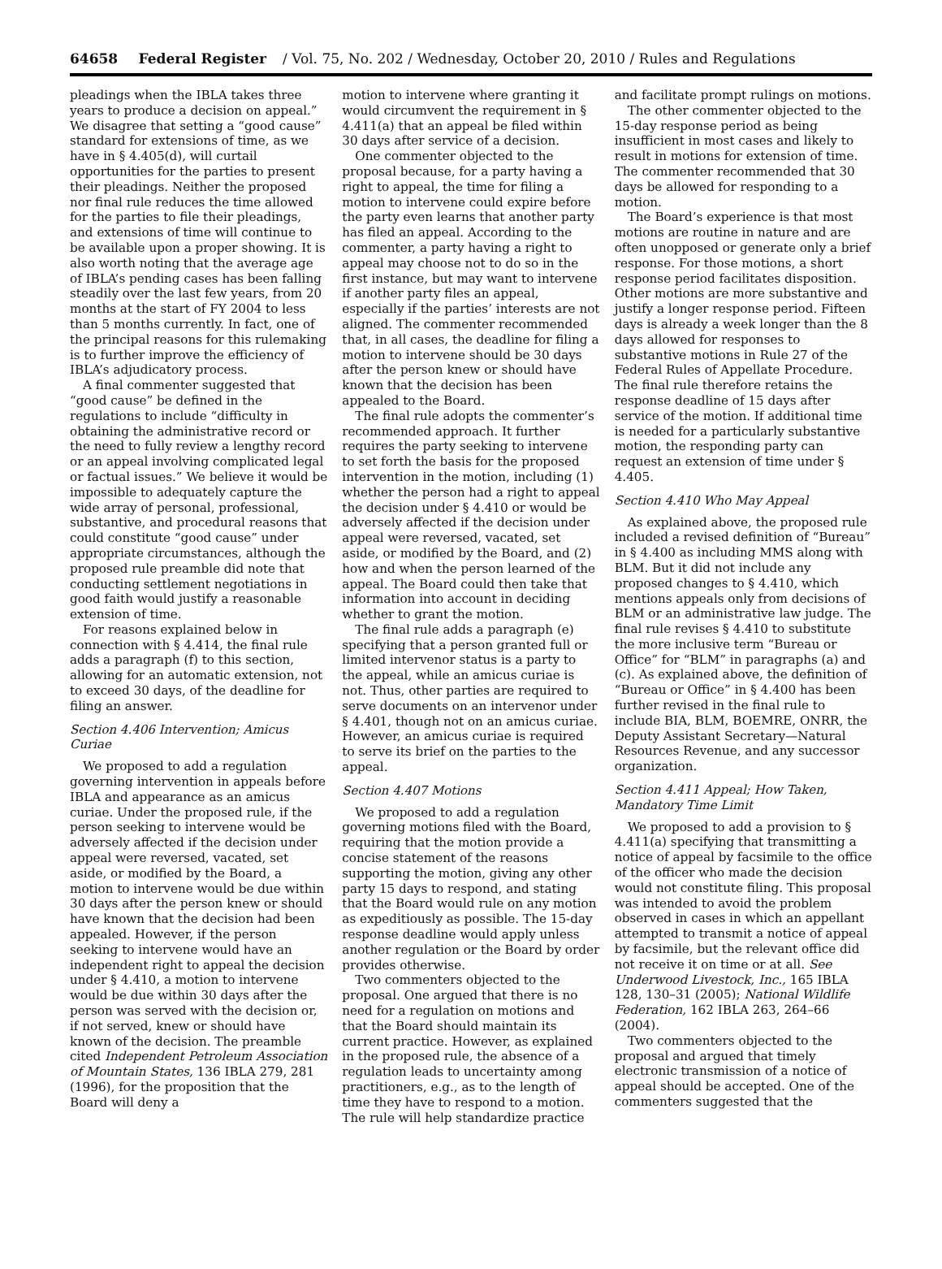64658 Federal Register / Vol. 75, No. 202 / Wednesday, October 20, 2010 / Rules and Regulations
pleadings when the IBLA takes three years to produce a decision on appeal.” We disagree that setting a “good cause” standard for extensions of time, as we have in § 4.405(d), will curtail opportunities for the parties to present their pleadings. Neither the proposed nor final rule reduces the time allowed for the parties to file their pleadings, and extensions of time will continue to be available upon a proper showing. It is also worth noting that the average age of IBLA’s pending cases has been falling steadily over the last few years, from 20 months at the start of FY 2004 to less than 5 months currently. In fact, one of the principal reasons for this rulemaking is to further improve the efficiency of IBLA’s adjudicatory process.
A final commenter suggested that “good cause” be defined in the regulations to include “difficulty in obtaining the administrative record or the need to fully review a lengthy record or an appeal involving complicated legal or factual issues.” We believe it would be impossible to adequately capture the wide array of personal, professional, substantive, and procedural reasons that could constitute “good cause” under appropriate circumstances, although the proposed rule preamble did note that conducting settlement negotiations in good faith would justify a reasonable extension of time.
For reasons explained below in connection with § 4.414, the final rule adds a paragraph (f) to this section, allowing for an automatic extension, not to exceed 30 days, of the deadline for filing an answer.
Section 4.406 Intervention; Amicus Curiae
We proposed to add a regulation governing intervention in appeals before IBLA and appearance as an amicus curiae. Under the proposed rule, if the person seeking to intervene would be adversely affected if the decision under appeal were reversed, vacated, set aside, or modified by the Board, a motion to intervene would be due within 30 days after the person knew or should have known that the decision had been appealed. However, if the person seeking to intervene would have an independent right to appeal the decision under § 4.410, a motion to intervene would be due within 30 days after the person was served with the decision or, if not served, knew or should have known of the decision. The preamble cited Independent Petroleum Association of Mountain States, 136 IBLA 279, 281 (1996), for the proposition that the Board will deny a
motion to intervene where granting it would circumvent the requirement in § 4.411(a) that an appeal be filed within 30 days after service of a decision.
One commenter objected to the proposal because, for a party having a right to appeal, the time for filing a motion to intervene could expire before the party even learns that another party has filed an appeal. According to the commenter, a party having a right to appeal may choose not to do so in the first instance, but may want to intervene if another party files an appeal, especially if the parties’ interests are not aligned. The commenter recommended that, in all cases, the deadline for filing a motion to intervene should be 30 days after the person knew or should have known that the decision has been appealed to the Board.
The final rule adopts the commenter’s recommended approach. It further requires the party seeking to intervene to set forth the basis for the proposed intervention in the motion, including (1) whether the person had a right to appeal the decision under § 4.410 or would be adversely affected if the decision under appeal were reversed, vacated, set aside, or modified by the Board, and (2) how and when the person learned of the appeal. The Board could then take that information into account in deciding whether to grant the motion.
The final rule adds a paragraph (e) specifying that a person granted full or limited intervenor status is a party to the appeal, while an amicus curiae is not. Thus, other parties are required to serve documents on an intervenor under § 4.401, though not on an amicus curiae. However, an amicus curiae is required to serve its brief on the parties to the appeal.
Section 4.407 Motions
We proposed to add a regulation governing motions filed with the Board, requiring that the motion provide a concise statement of the reasons supporting the motion, giving any other party 15 days to respond, and stating that the Board would rule on any motion as expeditiously as possible. The 15-day response deadline would apply unless another regulation or the Board by order provides otherwise.
Two commenters objected to the proposal. One argued that there is no need for a regulation on motions and that the Board should maintain its current practice. However, as explained in the proposed rule, the absence of a regulation leads to uncertainty among practitioners, e.g., as to the length of time they have to respond to a motion. The rule will help standardize practice
and facilitate prompt rulings on motions.
The other commenter objected to the 15-day response period as being insufficient in most cases and likely to result in motions for extension of time. The commenter recommended that 30 days be allowed for responding to a motion.
The Board’s experience is that most motions are routine in nature and are often unopposed or generate only a brief response. For those motions, a short response period facilitates disposition. Other motions are more substantive and justify a longer response period. Fifteen days is already a week longer than the 8 days allowed for responses to substantive motions in Rule 27 of the Federal Rules of Appellate Procedure. The final rule therefore retains the response deadline of 15 days after service of the motion. If additional time is needed for a particularly substantive motion, the responding party can request an extension of time under § 4.405.
Section 4.410 Who May Appeal
As explained above, the proposed rule included a revised definition of “Bureau” in § 4.400 as including MMS along with BLM. But it did not include any proposed changes to § 4.410, which mentions appeals only from decisions of BLM or an administrative law judge. The final rule revises § 4.410 to substitute the more inclusive term “Bureau or Office” for “BLM” in paragraphs (a) and (c). As explained above, the definition of “Bureau or Office” in § 4.400 has been further revised in the final rule to include BIA, BLM, BOEMRE, ONRR, the Deputy Assistant Secretary—Natural Resources Revenue, and any successor organization.
Section 4.411 Appeal; How Taken, Mandatory Time Limit
We proposed to add a provision to § 4.411(a) specifying that transmitting a notice of appeal by facsimile to the office of the officer who made the decision would not constitute filing. This proposal was intended to avoid the problem observed in cases in which an appellant attempted to transmit a notice of appeal by facsimile, but the relevant office did not receive it on time or at all. See Underwood Livestock, Inc., 165 IBLA 128, 130–31 (2005); National Wildlife Federation, 162 IBLA 263, 264–66 (2004).
Two commenters objected to the proposal and argued that timely electronic transmission of a notice of appeal should be accepted. One of the commenters suggested that the